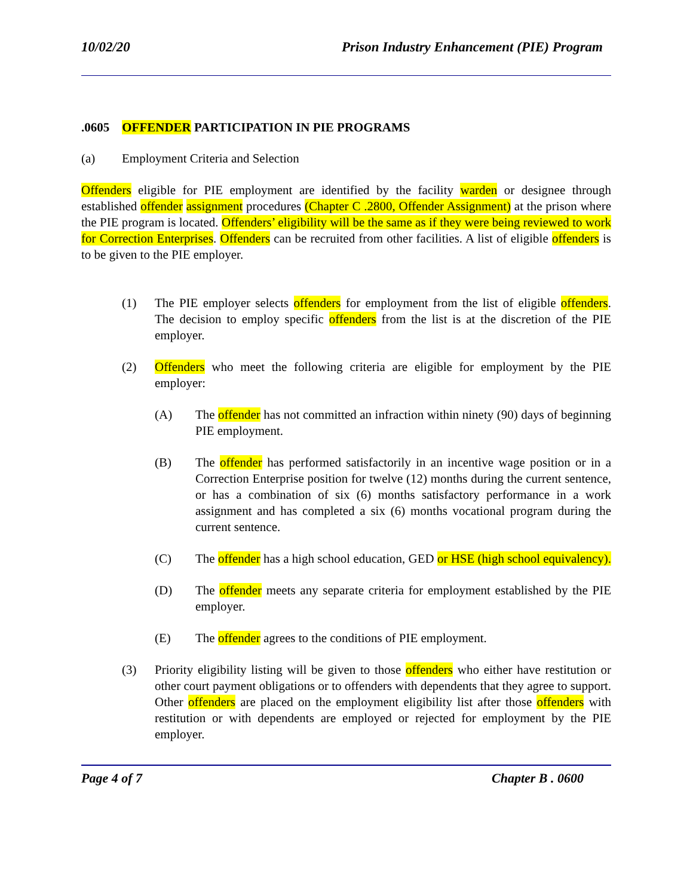10/02/20 Prison Industry Enhancement (PIE) Program
.0605 OFFENDER PARTICIPATION IN PIE PROGRAMS
(a) Employment Criteria and Selection
Offenders eligible for PIE employment are identified by the facility warden or designee through established offender assignment procedures (Chapter C .2800, Offender Assignment) at the prison where the PIE program is located. Offenders’ eligibility will be the same as if they were being reviewed to work for Correction Enterprises. Offenders can be recruited from other facilities. A list of eligible offenders is to be given to the PIE employer.
(1) The PIE employer selects offenders for employment from the list of eligible offenders. The decision to employ specific offenders from the list is at the discretion of the PIE employer.
(2) Offenders who meet the following criteria are eligible for employment by the PIE employer:
(A) The offender has not committed an infraction within ninety (90) days of beginning PIE employment.
(B) The offender has performed satisfactorily in an incentive wage position or in a Correction Enterprise position for twelve (12) months during the current sentence, or has a combination of six (6) months satisfactory performance in a work assignment and has completed a six (6) months vocational program during the current sentence.
(C) The offender has a high school education, GED or HSE (high school equivalency).
(D) The offender meets any separate criteria for employment established by the PIE employer.
(E) The offender agrees to the conditions of PIE employment.
(3) Priority eligibility listing will be given to those offenders who either have restitution or other court payment obligations or to offenders with dependents that they agree to support. Other offenders are placed on the employment eligibility list after those offenders with restitution or with dependents are employed or rejected for employment by the PIE employer.
Page 4 of 7 Chapter B . 0600